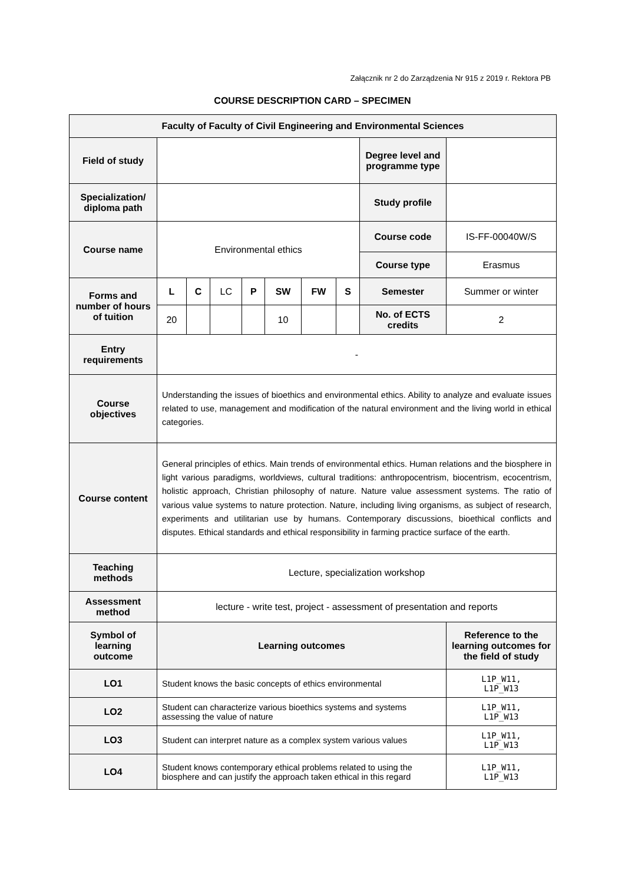Załącznik nr 2 do Zarządzenia Nr 915 z 2019 r. Rektora PB
COURSE DESCRIPTION CARD – SPECIMEN
| Faculty of Faculty of Civil Engineering and Environmental Sciences | | | | | | | | | |
| Field of study | | | | | | | | Degree level and programme type | |
| Specialization/ diploma path | | | | | | | | Study profile | |
| Course name | Environmental ethics | | | | | | | Course code | IS-FF-00040W/S |
| | | | | | | | | Course type | Erasmus |
| Forms and number of hours of tuition | L | C | LC | P | SW | FW | S | Semester | Summer or winter |
| | 20 | | | | 10 | | | No. of ECTS credits | 2 |
| Entry requirements | - | | | | | | | | |
| Course objectives | Understanding the issues of bioethics and environmental ethics. Ability to analyze and evaluate issues related to use, management and modification of the natural environment and the living world in ethical categories. | | | | | | | | |
| Course content | General principles of ethics. Main trends of environmental ethics. Human relations and the biosphere in light various paradigms, worldviews, cultural traditions: anthropocentrism, biocentrism, ecocentrism, holistic approach, Christian philosophy of nature. Nature value assessment systems. The ratio of various value systems to nature protection. Nature, including living organisms, as subject of research, experiments and utilitarian use by humans. Contemporary discussions, bioethical conflicts and disputes. Ethical standards and ethical responsibility in farming practice surface of the earth. | | | | | | | | |
| Teaching methods | Lecture, specialization workshop | | | | | | | | |
| Assessment method | lecture - write test, project - assessment of presentation and reports | | | | | | | | |
| Symbol of learning outcome | Learning outcomes | | | | | | | | Reference to the learning outcomes for the field of study |
| LO1 | Student knows the basic concepts of ethics environmental | | | | | | | | L1P_W11, L1P_W13 |
| LO2 | Student can characterize various bioethics systems and systems assessing the value of nature | | | | | | | | L1P_W11, L1P_W13 |
| LO3 | Student can interpret nature as a complex system various values | | | | | | | | L1P_W11, L1P_W13 |
| LO4 | Student knows contemporary ethical problems related to using the biosphere and can justify the approach taken ethical in this regard | | | | | | | | L1P_W11, L1P_W13 |